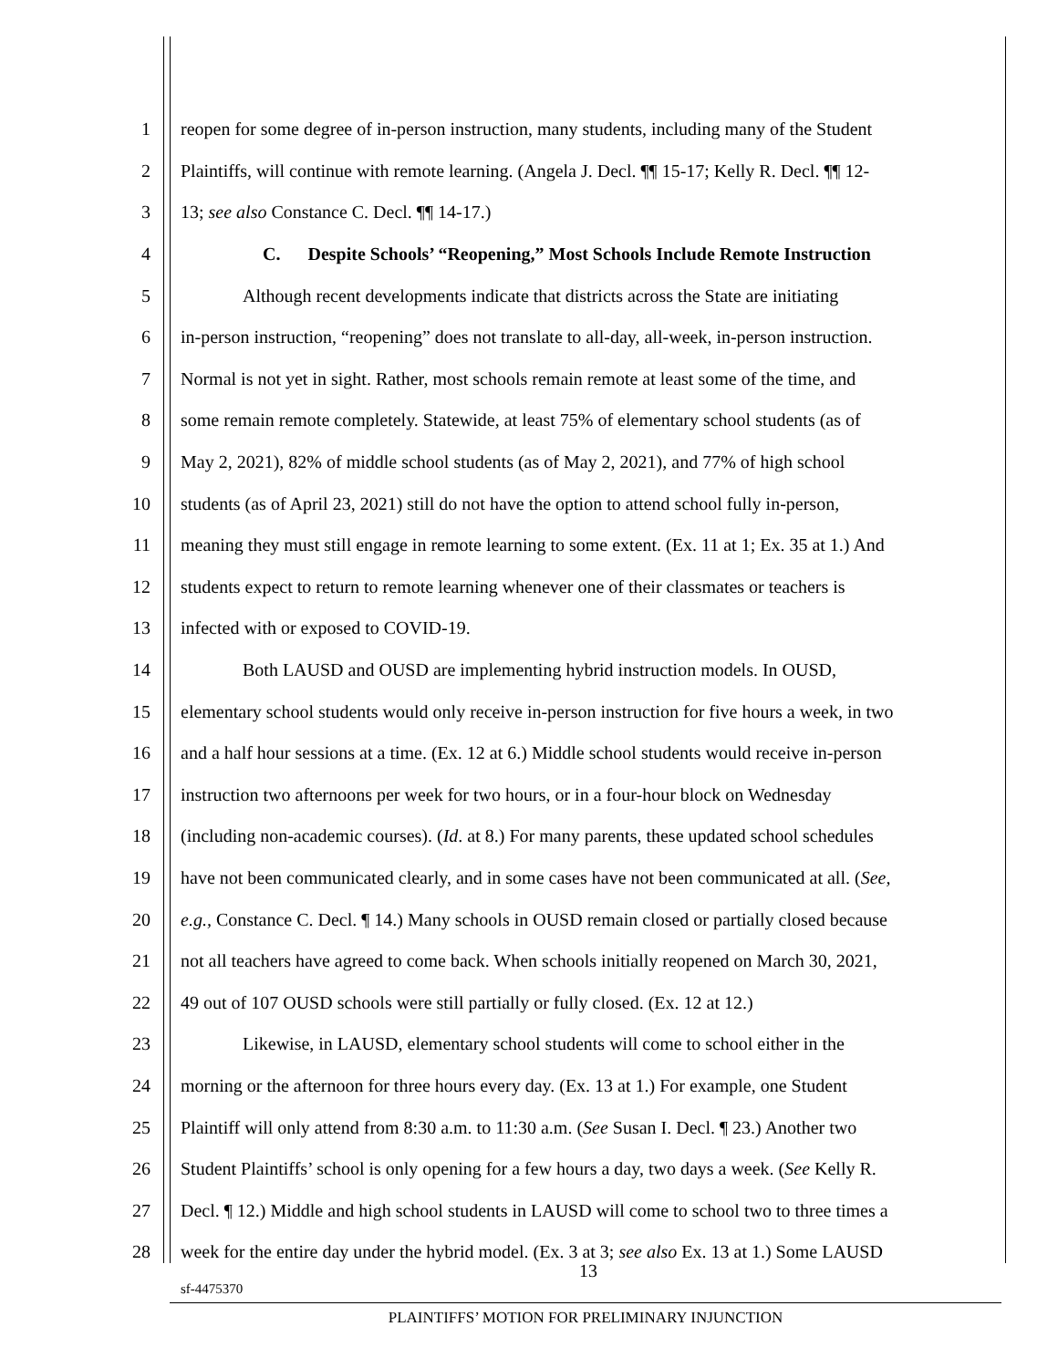1 reopen for some degree of in-person instruction, many students, including many of the Student
2 Plaintiffs, will continue with remote learning. (Angela J. Decl. ¶¶ 15-17; Kelly R. Decl. ¶¶ 12-
3 13; see also Constance C. Decl. ¶¶ 14-17.)
4 C. Despite Schools’ “Reopening,” Most Schools Include Remote Instruction
5 Although recent developments indicate that districts across the State are initiating
6 in-person instruction, “reopening” does not translate to all-day, all-week, in-person instruction.
7 Normal is not yet in sight. Rather, most schools remain remote at least some of the time, and
8 some remain remote completely. Statewide, at least 75% of elementary school students (as of
9 May 2, 2021), 82% of middle school students (as of May 2, 2021), and 77% of high school
10 students (as of April 23, 2021) still do not have the option to attend school fully in-person,
11 meaning they must still engage in remote learning to some extent. (Ex. 11 at 1; Ex. 35 at 1.) And
12 students expect to return to remote learning whenever one of their classmates or teachers is
13 infected with or exposed to COVID-19.
14 Both LAUSD and OUSD are implementing hybrid instruction models. In OUSD,
15 elementary school students would only receive in-person instruction for five hours a week, in two
16 and a half hour sessions at a time. (Ex. 12 at 6.) Middle school students would receive in-person
17 instruction two afternoons per week for two hours, or in a four-hour block on Wednesday
18 (including non-academic courses). (Id. at 8.) For many parents, these updated school schedules
19 have not been communicated clearly, and in some cases have not been communicated at all. (See,
20 e.g., Constance C. Decl. ¶ 14.) Many schools in OUSD remain closed or partially closed because
21 not all teachers have agreed to come back. When schools initially reopened on March 30, 2021,
22 49 out of 107 OUSD schools were still partially or fully closed. (Ex. 12 at 12.)
23 Likewise, in LAUSD, elementary school students will come to school either in the
24 morning or the afternoon for three hours every day. (Ex. 13 at 1.) For example, one Student
25 Plaintiff will only attend from 8:30 a.m. to 11:30 a.m. (See Susan I. Decl. ¶ 23.) Another two
26 Student Plaintiffs’ school is only opening for a few hours a day, two days a week. (See Kelly R.
27 Decl. ¶ 12.) Middle and high school students in LAUSD will come to school two to three times a
28 week for the entire day under the hybrid model. (Ex. 3 at 3; see also Ex. 13 at 1.) Some LAUSD
13
sf-4475370
PLAINTIFFS’ MOTION FOR PRELIMINARY INJUNCTION